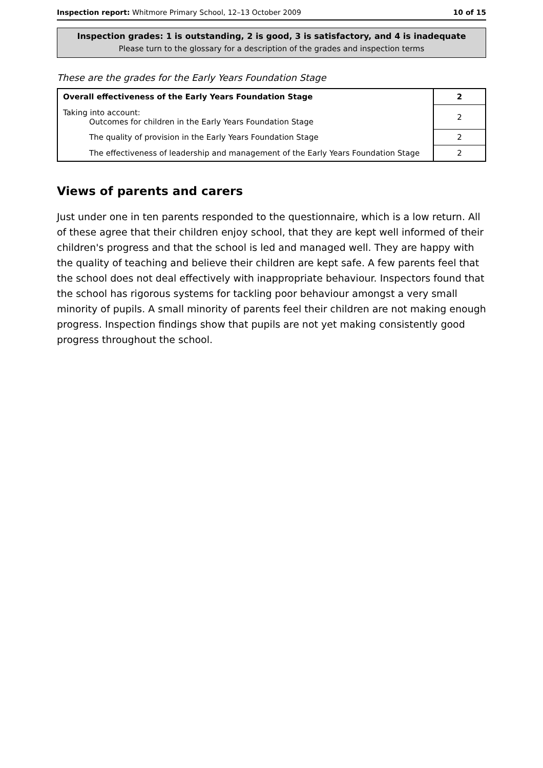Inspection report: Whitmore Primary School, 12–13 October 2009 10 of 15
Inspection grades: 1 is outstanding, 2 is good, 3 is satisfactory, and 4 is inadequate
Please turn to the glossary for a description of the grades and inspection terms
These are the grades for the Early Years Foundation Stage
| Overall effectiveness of the Early Years Foundation Stage | 2 |
| Taking into account: Outcomes for children in the Early Years Foundation Stage | 2 |
| The quality of provision in the Early Years Foundation Stage | 2 |
| The effectiveness of leadership and management of the Early Years Foundation Stage | 2 |
Views of parents and carers
Just under one in ten parents responded to the questionnaire, which is a low return. All of these agree that their children enjoy school, that they are kept well informed of their children's progress and that the school is led and managed well. They are happy with the quality of teaching and believe their children are kept safe. A few parents feel that the school does not deal effectively with inappropriate behaviour. Inspectors found that the school has rigorous systems for tackling poor behaviour amongst a very small minority of pupils. A small minority of parents feel their children are not making enough progress. Inspection findings show that pupils are not yet making consistently good progress throughout the school.